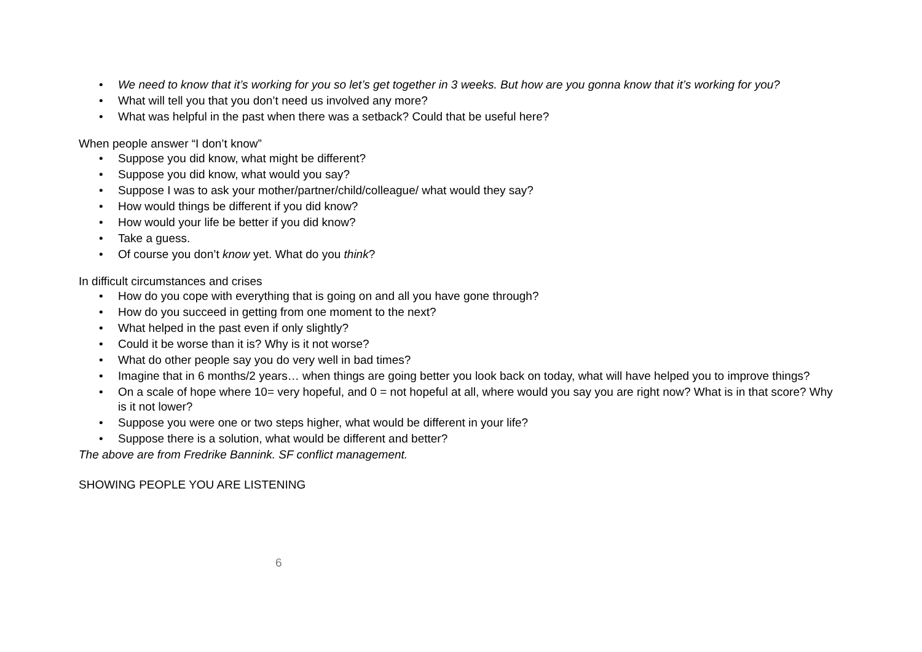• We need to know that it’s working for you so let’s get together in 3 weeks. But how are you gonna know that it’s working for you?
• What will tell you that you don’t need us involved any more?
• What was helpful in the past when there was a setback? Could that be useful here?
When people answer “I don’t know”
• Suppose you did know, what might be different?
• Suppose you did know, what would you say?
• Suppose I was to ask your mother/partner/child/colleague/ what would they say?
• How would things be different if you did know?
• How would your life be better if you did know?
• Take a guess.
• Of course you don’t know yet. What do you think?
In difficult circumstances and crises
• How do you cope with everything that is going on and all you have gone through?
• How do you succeed in getting from one moment to the next?
• What helped in the past even if only slightly?
• Could it be worse than it is? Why is it not worse?
• What do other people say you do very well in bad times?
• Imagine that in 6 months/2 years… when things are going better you look back on today, what will have helped you to improve things?
• On a scale of hope where 10= very hopeful, and 0 = not hopeful at all, where would you say you are right now? What is in that score? Why is it not lower?
• Suppose you were one or two steps higher, what would be different in your life?
• Suppose there is a solution, what would be different and better?
The above are from Fredrike Bannink. SF conflict management.
SHOWING PEOPLE YOU ARE LISTENING
6